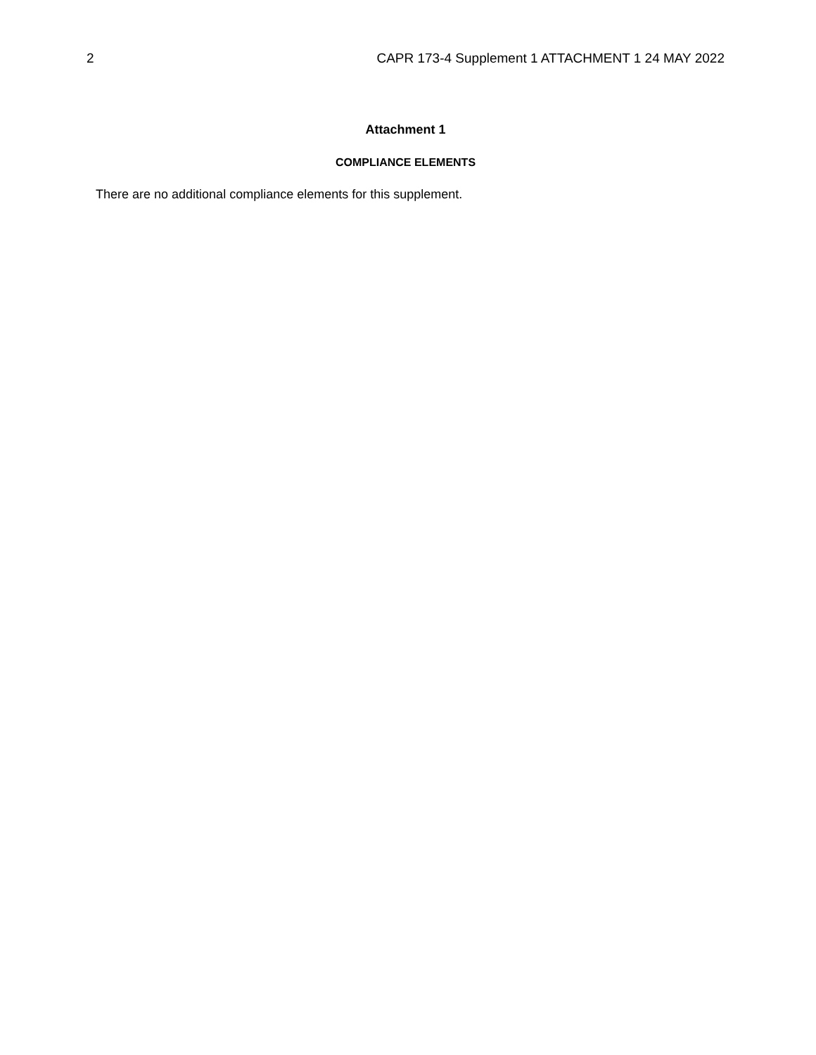2 CAPR 173-4 Supplement 1 ATTACHMENT 1 24 MAY 2022
Attachment 1
COMPLIANCE ELEMENTS
There are no additional compliance elements for this supplement.